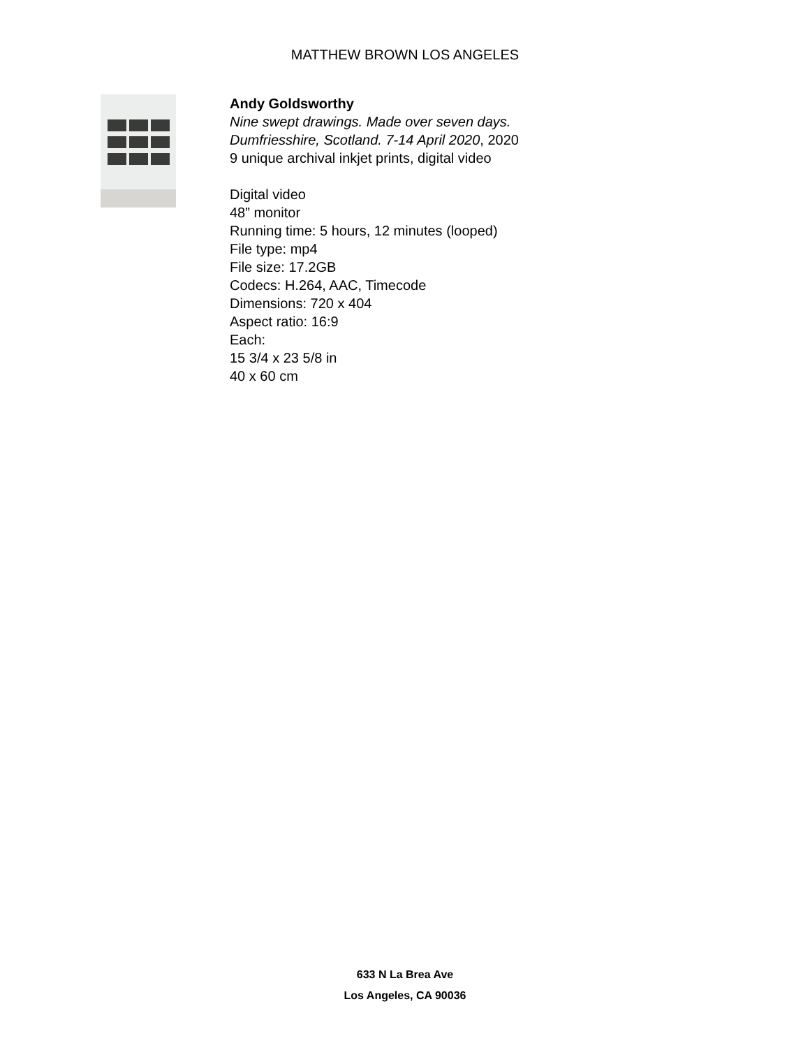MATTHEW BROWN LOS ANGELES
Andy Goldsworthy
Nine swept drawings. Made over seven days.
Dumfriesshire, Scotland. 7-14 April 2020, 2020
9 unique archival inkjet prints, digital video
Digital video
48” monitor
Running time: 5 hours, 12 minutes (looped)
File type: mp4
File size: 17.2GB
Codecs: H.264, AAC, Timecode
Dimensions: 720 x 404
Aspect ratio: 16:9
Each:
15 3/4 x 23 5/8 in
40 x 60 cm
633 N La Brea Ave
Los Angeles, CA 90036